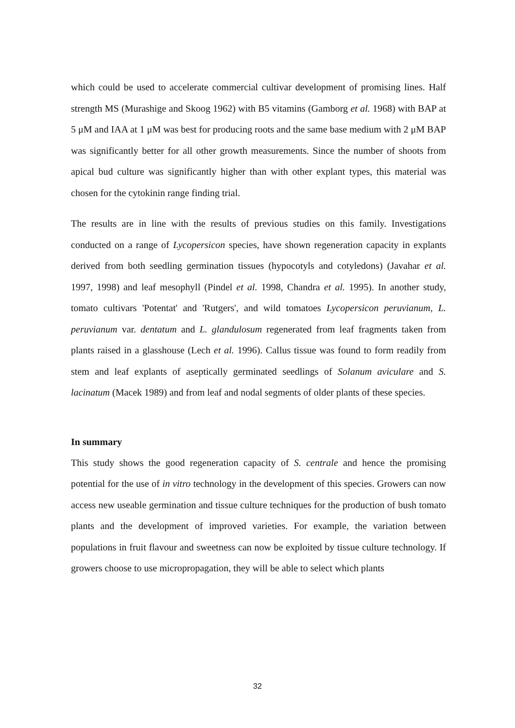which could be used to accelerate commercial cultivar development of promising lines. Half strength MS (Murashige and Skoog 1962) with B5 vitamins (Gamborg et al. 1968) with BAP at 5 μM and IAA at 1 μM was best for producing roots and the same base medium with 2 μM BAP was significantly better for all other growth measurements. Since the number of shoots from apical bud culture was significantly higher than with other explant types, this material was chosen for the cytokinin range finding trial.
The results are in line with the results of previous studies on this family. Investigations conducted on a range of Lycopersicon species, have shown regeneration capacity in explants derived from both seedling germination tissues (hypocotyls and cotyledons) (Javahar et al. 1997, 1998) and leaf mesophyll (Pindel et al. 1998, Chandra et al. 1995). In another study, tomato cultivars 'Potentat' and 'Rutgers', and wild tomatoes Lycopersicon peruvianum, L. peruvianum var. dentatum and L. glandulosum regenerated from leaf fragments taken from plants raised in a glasshouse (Lech et al. 1996). Callus tissue was found to form readily from stem and leaf explants of aseptically germinated seedlings of Solanum aviculare and S. lacinatum (Macek 1989) and from leaf and nodal segments of older plants of these species.
In summary
This study shows the good regeneration capacity of S. centrale and hence the promising potential for the use of in vitro technology in the development of this species. Growers can now access new useable germination and tissue culture techniques for the production of bush tomato plants and the development of improved varieties. For example, the variation between populations in fruit flavour and sweetness can now be exploited by tissue culture technology. If growers choose to use micropropagation, they will be able to select which plants
32